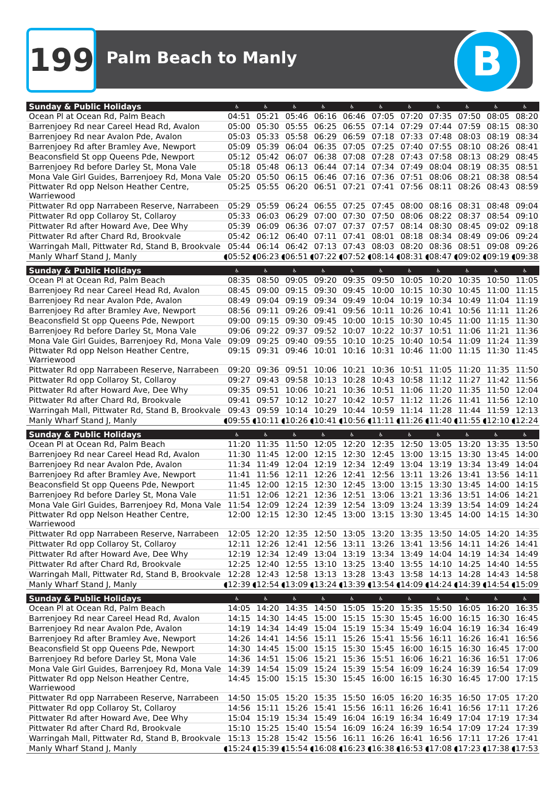199 Palm Beach to Manly B
| Sunday & Public Holidays | ♿ | ♿ | ♿ | ♿ | ♿ | ♿ | ♿ | ♿ | ♿ | ♿ | ♿ |
| --- | --- | --- | --- | --- | --- | --- | --- | --- | --- | --- | --- |
| Ocean Pl at Ocean Rd, Palm Beach | 04:51 | 05:21 | 05:46 | 06:16 | 06:46 | 07:05 | 07:20 | 07:35 | 07:50 | 08:05 | 08:20 |
| Barrenjoey Rd near Careel Head Rd, Avalon | 05:00 | 05:30 | 05:55 | 06:25 | 06:55 | 07:14 | 07:29 | 07:44 | 07:59 | 08:15 | 08:30 |
| Barrenjoey Rd near Avalon Pde, Avalon | 05:03 | 05:33 | 05:58 | 06:29 | 06:59 | 07:18 | 07:33 | 07:48 | 08:03 | 08:19 | 08:34 |
| Barrenjoey Rd after Bramley Ave, Newport | 05:09 | 05:39 | 06:04 | 06:35 | 07:05 | 07:25 | 07:40 | 07:55 | 08:10 | 08:26 | 08:41 |
| Beaconsfield St opp Queens Pde, Newport | 05:12 | 05:42 | 06:07 | 06:38 | 07:08 | 07:28 | 07:43 | 07:58 | 08:13 | 08:29 | 08:45 |
| Barrenjoey Rd before Darley St, Mona Vale | 05:18 | 05:48 | 06:13 | 06:44 | 07:14 | 07:34 | 07:49 | 08:04 | 08:19 | 08:35 | 08:51 |
| Mona Vale Girl Guides, Barrenjoey Rd, Mona Vale | 05:20 | 05:50 | 06:15 | 06:46 | 07:16 | 07:36 | 07:51 | 08:06 | 08:21 | 08:38 | 08:54 |
| Pittwater Rd opp Nelson Heather Centre, Warriewood | 05:25 | 05:55 | 06:20 | 06:51 | 07:21 | 07:41 | 07:56 | 08:11 | 08:26 | 08:43 | 08:59 |
| Pittwater Rd opp Narrabeen Reserve, Narrabeen | 05:29 | 05:59 | 06:24 | 06:55 | 07:25 | 07:45 | 08:00 | 08:16 | 08:31 | 08:48 | 09:04 |
| Pittwater Rd opp Collaroy St, Collaroy | 05:33 | 06:03 | 06:29 | 07:00 | 07:30 | 07:50 | 08:06 | 08:22 | 08:37 | 08:54 | 09:10 |
| Pittwater Rd after Howard Ave, Dee Why | 05:39 | 06:09 | 06:36 | 07:07 | 07:37 | 07:57 | 08:14 | 08:30 | 08:45 | 09:02 | 09:18 |
| Pittwater Rd after Chard Rd, Brookvale | 05:42 | 06:12 | 06:40 | 07:11 | 07:41 | 08:01 | 08:18 | 08:34 | 08:49 | 09:06 | 09:24 |
| Warringah Mall, Pittwater Rd, Stand B, Brookvale | 05:44 | 06:14 | 06:42 | 07:13 | 07:43 | 08:03 | 08:20 | 08:36 | 08:51 | 09:08 | 09:26 |
| Manly Wharf Stand J, Manly | ◖05:52 | ◖06:23 | ◖06:51 | ◖07:22 | ◖07:52 | ◖08:14 | ◖08:31 | ◖08:47 | ◖09:02 | ◖09:19 | ◖09:38 |
| Sunday & Public Holidays | ♿ | ♿ | ♿ | ♿ | ♿ | ♿ | ♿ | ♿ | ♿ | ♿ | ♿ |
| Ocean Pl at Ocean Rd, Palm Beach | 08:35 | 08:50 | 09:05 | 09:20 | 09:35 | 09:50 | 10:05 | 10:20 | 10:35 | 10:50 | 11:05 |
| Barrenjoey Rd near Careel Head Rd, Avalon | 08:45 | 09:00 | 09:15 | 09:30 | 09:45 | 10:00 | 10:15 | 10:30 | 10:45 | 11:00 | 11:15 |
| Barrenjoey Rd near Avalon Pde, Avalon | 08:49 | 09:04 | 09:19 | 09:34 | 09:49 | 10:04 | 10:19 | 10:34 | 10:49 | 11:04 | 11:19 |
| Barrenjoey Rd after Bramley Ave, Newport | 08:56 | 09:11 | 09:26 | 09:41 | 09:56 | 10:11 | 10:26 | 10:41 | 10:56 | 11:11 | 11:26 |
| Beaconsfield St opp Queens Pde, Newport | 09:00 | 09:15 | 09:30 | 09:45 | 10:00 | 10:15 | 10:30 | 10:45 | 11:00 | 11:15 | 11:30 |
| Barrenjoey Rd before Darley St, Mona Vale | 09:06 | 09:22 | 09:37 | 09:52 | 10:07 | 10:22 | 10:37 | 10:51 | 11:06 | 11:21 | 11:36 |
| Mona Vale Girl Guides, Barrenjoey Rd, Mona Vale | 09:09 | 09:25 | 09:40 | 09:55 | 10:10 | 10:25 | 10:40 | 10:54 | 11:09 | 11:24 | 11:39 |
| Pittwater Rd opp Nelson Heather Centre, Warriewood | 09:15 | 09:31 | 09:46 | 10:01 | 10:16 | 10:31 | 10:46 | 11:00 | 11:15 | 11:30 | 11:45 |
| Pittwater Rd opp Narrabeen Reserve, Narrabeen | 09:20 | 09:36 | 09:51 | 10:06 | 10:21 | 10:36 | 10:51 | 11:05 | 11:20 | 11:35 | 11:50 |
| Pittwater Rd opp Collaroy St, Collaroy | 09:27 | 09:43 | 09:58 | 10:13 | 10:28 | 10:43 | 10:58 | 11:12 | 11:27 | 11:42 | 11:56 |
| Pittwater Rd after Howard Ave, Dee Why | 09:35 | 09:51 | 10:06 | 10:21 | 10:36 | 10:51 | 11:06 | 11:20 | 11:35 | 11:50 | 12:04 |
| Pittwater Rd after Chard Rd, Brookvale | 09:41 | 09:57 | 10:12 | 10:27 | 10:42 | 10:57 | 11:12 | 11:26 | 11:41 | 11:56 | 12:10 |
| Warringah Mall, Pittwater Rd, Stand B, Brookvale | 09:43 | 09:59 | 10:14 | 10:29 | 10:44 | 10:59 | 11:14 | 11:28 | 11:44 | 11:59 | 12:13 |
| Manly Wharf Stand J, Manly | ◖09:55 | ◖10:11 | ◖10:26 | ◖10:41 | ◖10:56 | ◖11:11 | ◖11:26 | ◖11:40 | ◖11:55 | ◖12:10 | ◖12:24 |
| Sunday & Public Holidays | ♿ | ♿ | ♿ | ♿ | ♿ | ♿ | ♿ | ♿ | ♿ | ♿ | ♿ |
| Ocean Pl at Ocean Rd, Palm Beach | 11:20 | 11:35 | 11:50 | 12:05 | 12:20 | 12:35 | 12:50 | 13:05 | 13:20 | 13:35 | 13:50 |
| Barrenjoey Rd near Careel Head Rd, Avalon | 11:30 | 11:45 | 12:00 | 12:15 | 12:30 | 12:45 | 13:00 | 13:15 | 13:30 | 13:45 | 14:00 |
| Barrenjoey Rd near Avalon Pde, Avalon | 11:34 | 11:49 | 12:04 | 12:19 | 12:34 | 12:49 | 13:04 | 13:19 | 13:34 | 13:49 | 14:04 |
| Barrenjoey Rd after Bramley Ave, Newport | 11:41 | 11:56 | 12:11 | 12:26 | 12:41 | 12:56 | 13:11 | 13:26 | 13:41 | 13:56 | 14:11 |
| Beaconsfield St opp Queens Pde, Newport | 11:45 | 12:00 | 12:15 | 12:30 | 12:45 | 13:00 | 13:15 | 13:30 | 13:45 | 14:00 | 14:15 |
| Barrenjoey Rd before Darley St, Mona Vale | 11:51 | 12:06 | 12:21 | 12:36 | 12:51 | 13:06 | 13:21 | 13:36 | 13:51 | 14:06 | 14:21 |
| Mona Vale Girl Guides, Barrenjoey Rd, Mona Vale | 11:54 | 12:09 | 12:24 | 12:39 | 12:54 | 13:09 | 13:24 | 13:39 | 13:54 | 14:09 | 14:24 |
| Pittwater Rd opp Nelson Heather Centre, Warriewood | 12:00 | 12:15 | 12:30 | 12:45 | 13:00 | 13:15 | 13:30 | 13:45 | 14:00 | 14:15 | 14:30 |
| Pittwater Rd opp Narrabeen Reserve, Narrabeen | 12:05 | 12:20 | 12:35 | 12:50 | 13:05 | 13:20 | 13:35 | 13:50 | 14:05 | 14:20 | 14:35 |
| Pittwater Rd opp Collaroy St, Collaroy | 12:11 | 12:26 | 12:41 | 12:56 | 13:11 | 13:26 | 13:41 | 13:56 | 14:11 | 14:26 | 14:41 |
| Pittwater Rd after Howard Ave, Dee Why | 12:19 | 12:34 | 12:49 | 13:04 | 13:19 | 13:34 | 13:49 | 14:04 | 14:19 | 14:34 | 14:49 |
| Pittwater Rd after Chard Rd, Brookvale | 12:25 | 12:40 | 12:55 | 13:10 | 13:25 | 13:40 | 13:55 | 14:10 | 14:25 | 14:40 | 14:55 |
| Warringah Mall, Pittwater Rd, Stand B, Brookvale | 12:28 | 12:43 | 12:58 | 13:13 | 13:28 | 13:43 | 13:58 | 14:13 | 14:28 | 14:43 | 14:58 |
| Manly Wharf Stand J, Manly | ◖12:39 | ◖12:54 | ◖13:09 | ◖13:24 | ◖13:39 | ◖13:54 | ◖14:09 | ◖14:24 | ◖14:39 | ◖14:54 | ◖15:09 |
| Sunday & Public Holidays | ♿ | ♿ | ♿ | ♿ | ♿ | ♿ | ♿ | ♿ | ♿ | ♿ | ♿ |
| Ocean Pl at Ocean Rd, Palm Beach | 14:05 | 14:20 | 14:35 | 14:50 | 15:05 | 15:20 | 15:35 | 15:50 | 16:05 | 16:20 | 16:35 |
| Barrenjoey Rd near Careel Head Rd, Avalon | 14:15 | 14:30 | 14:45 | 15:00 | 15:15 | 15:30 | 15:45 | 16:00 | 16:15 | 16:30 | 16:45 |
| Barrenjoey Rd near Avalon Pde, Avalon | 14:19 | 14:34 | 14:49 | 15:04 | 15:19 | 15:34 | 15:49 | 16:04 | 16:19 | 16:34 | 16:49 |
| Barrenjoey Rd after Bramley Ave, Newport | 14:26 | 14:41 | 14:56 | 15:11 | 15:26 | 15:41 | 15:56 | 16:11 | 16:26 | 16:41 | 16:56 |
| Beaconsfield St opp Queens Pde, Newport | 14:30 | 14:45 | 15:00 | 15:15 | 15:30 | 15:45 | 16:00 | 16:15 | 16:30 | 16:45 | 17:00 |
| Barrenjoey Rd before Darley St, Mona Vale | 14:36 | 14:51 | 15:06 | 15:21 | 15:36 | 15:51 | 16:06 | 16:21 | 16:36 | 16:51 | 17:06 |
| Mona Vale Girl Guides, Barrenjoey Rd, Mona Vale | 14:39 | 14:54 | 15:09 | 15:24 | 15:39 | 15:54 | 16:09 | 16:24 | 16:39 | 16:54 | 17:09 |
| Pittwater Rd opp Nelson Heather Centre, Warriewood | 14:45 | 15:00 | 15:15 | 15:30 | 15:45 | 16:00 | 16:15 | 16:30 | 16:45 | 17:00 | 17:15 |
| Pittwater Rd opp Narrabeen Reserve, Narrabeen | 14:50 | 15:05 | 15:20 | 15:35 | 15:50 | 16:05 | 16:20 | 16:35 | 16:50 | 17:05 | 17:20 |
| Pittwater Rd opp Collaroy St, Collaroy | 14:56 | 15:11 | 15:26 | 15:41 | 15:56 | 16:11 | 16:26 | 16:41 | 16:56 | 17:11 | 17:26 |
| Pittwater Rd after Howard Ave, Dee Why | 15:04 | 15:19 | 15:34 | 15:49 | 16:04 | 16:19 | 16:34 | 16:49 | 17:04 | 17:19 | 17:34 |
| Pittwater Rd after Chard Rd, Brookvale | 15:10 | 15:25 | 15:40 | 15:54 | 16:09 | 16:24 | 16:39 | 16:54 | 17:09 | 17:24 | 17:39 |
| Warringah Mall, Pittwater Rd, Stand B, Brookvale | 15:13 | 15:28 | 15:42 | 15:56 | 16:11 | 16:26 | 16:41 | 16:56 | 17:11 | 17:26 | 17:41 |
| Manly Wharf Stand J, Manly | ◖15:24 | ◖15:39 | ◖15:54 | ◖16:08 | ◖16:23 | ◖16:38 | ◖16:53 | ◖17:08 | ◖17:23 | ◖17:38 | ◖17:53 |